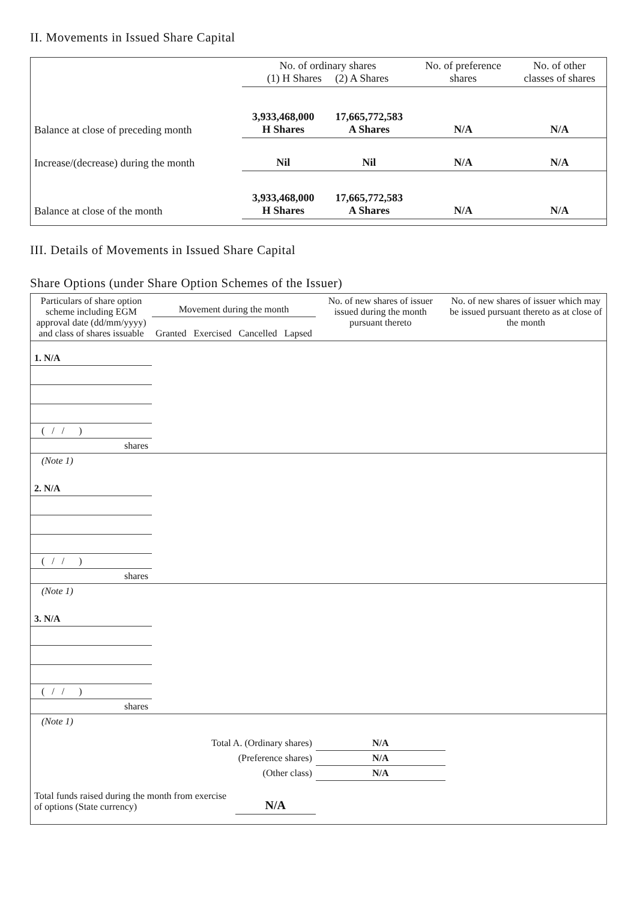II. Movements in Issued Share Capital
| | No. of ordinary shares (1) H Shares (2) A Shares | | No. of preference shares | No. of other classes of shares |
| --- | --- | --- | --- | --- |
| Balance at close of preceding month | 3,933,468,000 H Shares | 17,665,772,583 A Shares | N/A | N/A |
| Increase/(decrease) during the month | Nil | Nil | N/A | N/A |
| Balance at close of the month | 3,933,468,000 H Shares | 17,665,772,583 A Shares | N/A | N/A |
III. Details of Movements in Issued Share Capital
Share Options (under Share Option Schemes of the Issuer)
| Particulars of share option scheme including EGM approval date (dd/mm/yyyy) and class of shares issuable | Movement during the month | | | | No. of new shares of issuer issued during the month pursuant thereto | No. of new shares of issuer which may be issued pursuant thereto as at close of the month |
| --- | --- | --- | --- | --- | --- | --- |
| | Granted | Exercised | Cancelled | Lapsed | | |
| 1. N/A | | | | | | |
| ( / / ) | | | | | | |
| shares | | | | | | |
| (Note 1) | | | | | | |
| 2. N/A | | | | | | |
| ( / / ) | | | | | | |
| shares | | | | | | |
| (Note 1) | | | | | | |
| 3. N/A | | | | | | |
| ( / / ) | | | | | | |
| shares | | | | | | |
| (Note 1) | | | | | | |
| Total A. (Ordinary shares) | | | | | N/A | |
| (Preference shares) | | | | | N/A | |
| (Other class) | | | | | N/A | |
| Total funds raised during the month from exercise of options (State currency) | | | N/A | | | |